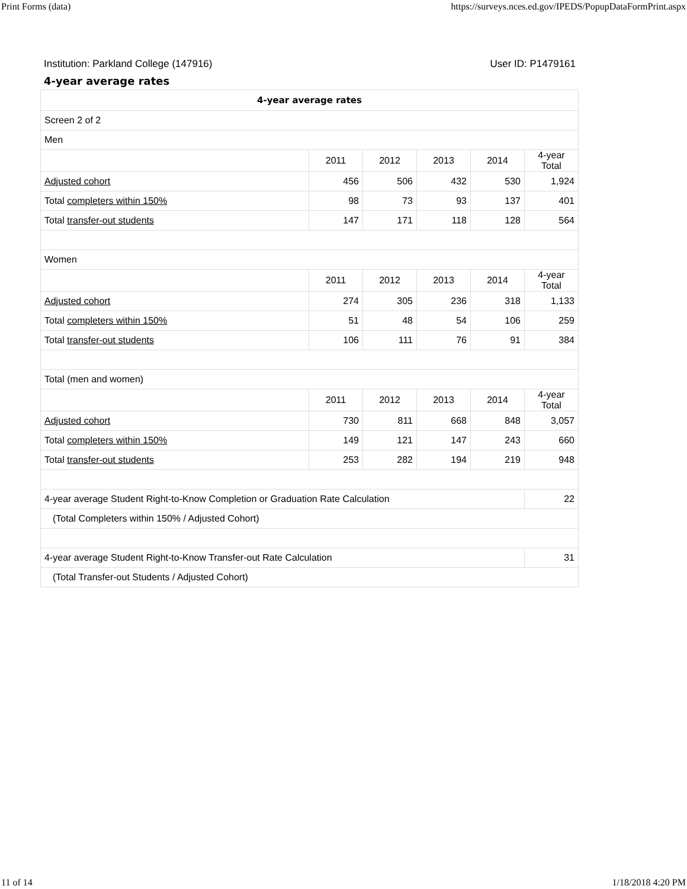Print Forms (data) https://surveys.nces.ed.gov/IPEDS/PopupDataFormPrint.aspx
Institution: Parkland College (147916) User ID: P1479161
4-year average rates
| 4-year average rates | | | | | |
| --- | --- | --- | --- | --- | --- |
| Screen 2 of 2 | | | | | |
| Men | | | | | |
| | 2011 | 2012 | 2013 | 2014 | 4-year Total |
| Adjusted cohort | 456 | 506 | 432 | 530 | 1,924 |
| Total completers within 150% | 98 | 73 | 93 | 137 | 401 |
| Total transfer-out students | 147 | 171 | 118 | 128 | 564 |
| Women | | | | | |
| | 2011 | 2012 | 2013 | 2014 | 4-year Total |
| Adjusted cohort | 274 | 305 | 236 | 318 | 1,133 |
| Total completers within 150% | 51 | 48 | 54 | 106 | 259 |
| Total transfer-out students | 106 | 111 | 76 | 91 | 384 |
| Total (men and women) | | | | | |
| | 2011 | 2012 | 2013 | 2014 | 4-year Total |
| Adjusted cohort | 730 | 811 | 668 | 848 | 3,057 |
| Total completers within 150% | 149 | 121 | 147 | 243 | 660 |
| Total transfer-out students | 253 | 282 | 194 | 219 | 948 |
| 4-year average Student Right-to-Know Completion or Graduation Rate Calculation | | | | | 22 |
| (Total Completers within 150% / Adjusted Cohort) | | | | | |
| 4-year average Student Right-to-Know Transfer-out Rate Calculation | | | | | 31 |
| (Total Transfer-out Students / Adjusted Cohort) | | | | | |
11 of 14 1/18/2018 4:20 PM